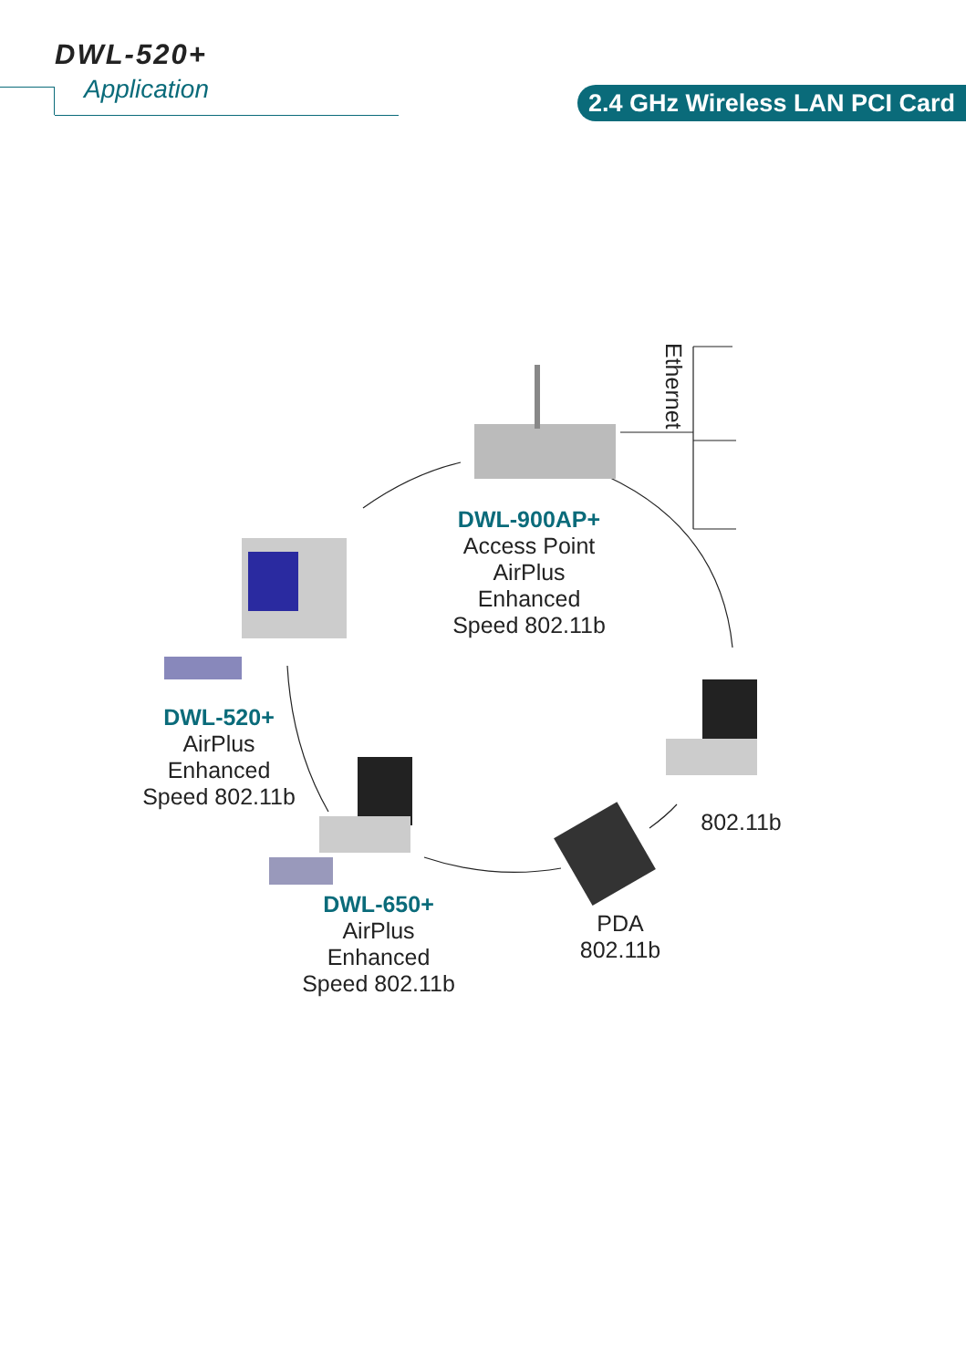DWL-520+
Application
2.4 GHz Wireless LAN PCI Card
Ethernet
DWL-900AP+
Access Point
AirPlus
Enhanced
Speed 802.11b
DWL-520+
AirPlus
Enhanced
Speed 802.11b
DWL-650+
AirPlus
Enhanced
Speed 802.11b
PDA
802.11b
802.11b